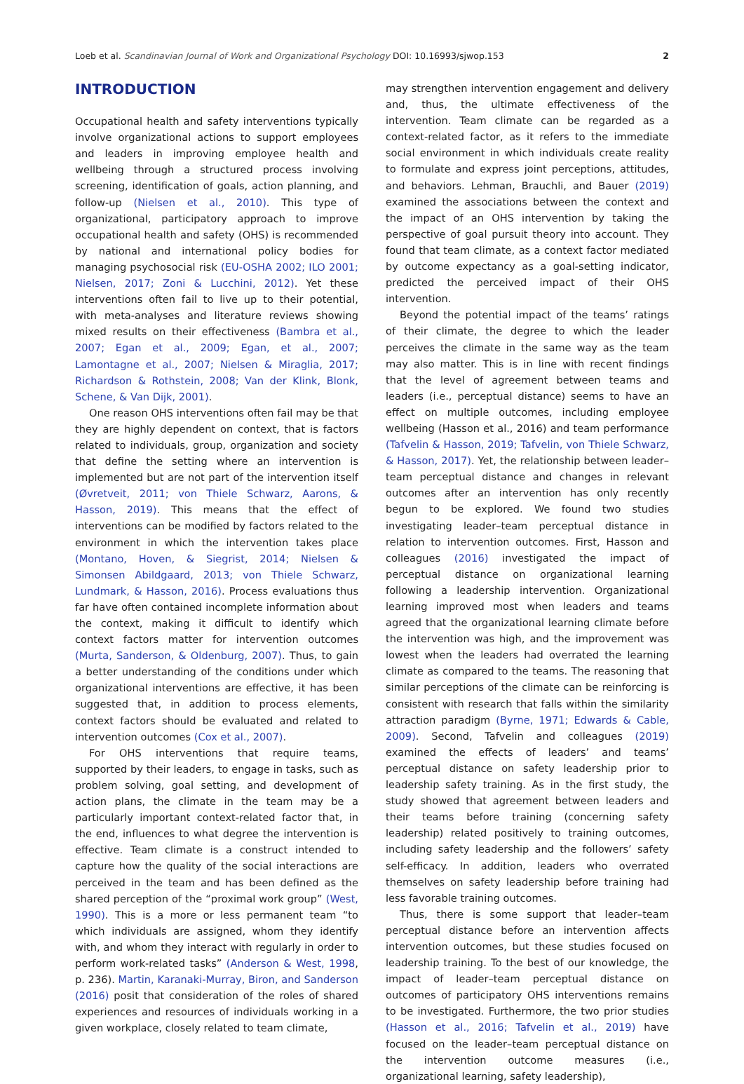Loeb et al. Scandinavian Journal of Work and Organizational Psychology DOI: 10.16993/sjwop.153 2
INTRODUCTION
Occupational health and safety interventions typically involve organizational actions to support employees and leaders in improving employee health and wellbeing through a structured process involving screening, identification of goals, action planning, and follow-up (Nielsen et al., 2010). This type of organizational, participatory approach to improve occupational health and safety (OHS) is recommended by national and international policy bodies for managing psychosocial risk (EU-OSHA 2002; ILO 2001; Nielsen, 2017; Zoni & Lucchini, 2012). Yet these interventions often fail to live up to their potential, with meta-analyses and literature reviews showing mixed results on their effectiveness (Bambra et al., 2007; Egan et al., 2009; Egan, et al., 2007; Lamontagne et al., 2007; Nielsen & Miraglia, 2017; Richardson & Rothstein, 2008; Van der Klink, Blonk, Schene, & Van Dijk, 2001).
One reason OHS interventions often fail may be that they are highly dependent on context, that is factors related to individuals, group, organization and society that define the setting where an intervention is implemented but are not part of the intervention itself (Øvretveit, 2011; von Thiele Schwarz, Aarons, & Hasson, 2019). This means that the effect of interventions can be modified by factors related to the environment in which the intervention takes place (Montano, Hoven, & Siegrist, 2014; Nielsen & Simonsen Abildgaard, 2013; von Thiele Schwarz, Lundmark, & Hasson, 2016). Process evaluations thus far have often contained incomplete information about the context, making it difficult to identify which context factors matter for intervention outcomes (Murta, Sanderson, & Oldenburg, 2007). Thus, to gain a better understanding of the conditions under which organizational interventions are effective, it has been suggested that, in addition to process elements, context factors should be evaluated and related to intervention outcomes (Cox et al., 2007).
For OHS interventions that require teams, supported by their leaders, to engage in tasks, such as problem solving, goal setting, and development of action plans, the climate in the team may be a particularly important context-related factor that, in the end, influences to what degree the intervention is effective. Team climate is a construct intended to capture how the quality of the social interactions are perceived in the team and has been defined as the shared perception of the “proximal work group” (West, 1990). This is a more or less permanent team “to which individuals are assigned, whom they identify with, and whom they interact with regularly in order to perform work-related tasks” (Anderson & West, 1998, p. 236). Martin, Karanaki-Murray, Biron, and Sanderson (2016) posit that consideration of the roles of shared experiences and resources of individuals working in a given workplace, closely related to team climate,
may strengthen intervention engagement and delivery and, thus, the ultimate effectiveness of the intervention. Team climate can be regarded as a context-related factor, as it refers to the immediate social environment in which individuals create reality to formulate and express joint perceptions, attitudes, and behaviors. Lehman, Brauchli, and Bauer (2019) examined the associations between the context and the impact of an OHS intervention by taking the perspective of goal pursuit theory into account. They found that team climate, as a context factor mediated by outcome expectancy as a goal-setting indicator, predicted the perceived impact of their OHS intervention.
Beyond the potential impact of the teams’ ratings of their climate, the degree to which the leader perceives the climate in the same way as the team may also matter. This is in line with recent findings that the level of agreement between teams and leaders (i.e., perceptual distance) seems to have an effect on multiple outcomes, including employee wellbeing (Hasson et al., 2016) and team performance (Tafvelin & Hasson, 2019; Tafvelin, von Thiele Schwarz, & Hasson, 2017). Yet, the relationship between leader–team perceptual distance and changes in relevant outcomes after an intervention has only recently begun to be explored. We found two studies investigating leader–team perceptual distance in relation to intervention outcomes. First, Hasson and colleagues (2016) investigated the impact of perceptual distance on organizational learning following a leadership intervention. Organizational learning improved most when leaders and teams agreed that the organizational learning climate before the intervention was high, and the improvement was lowest when the leaders had overrated the learning climate as compared to the teams. The reasoning that similar perceptions of the climate can be reinforcing is consistent with research that falls within the similarity attraction paradigm (Byrne, 1971; Edwards & Cable, 2009). Second, Tafvelin and colleagues (2019) examined the effects of leaders’ and teams’ perceptual distance on safety leadership prior to leadership safety training. As in the first study, the study showed that agreement between leaders and their teams before training (concerning safety leadership) related positively to training outcomes, including safety leadership and the followers’ safety self-efficacy. In addition, leaders who overrated themselves on safety leadership before training had less favorable training outcomes.
Thus, there is some support that leader–team perceptual distance before an intervention affects intervention outcomes, but these studies focused on leadership training. To the best of our knowledge, the impact of leader–team perceptual distance on outcomes of participatory OHS interventions remains to be investigated. Furthermore, the two prior studies (Hasson et al., 2016; Tafvelin et al., 2019) have focused on the leader–team perceptual distance on the intervention outcome measures (i.e., organizational learning, safety leadership),